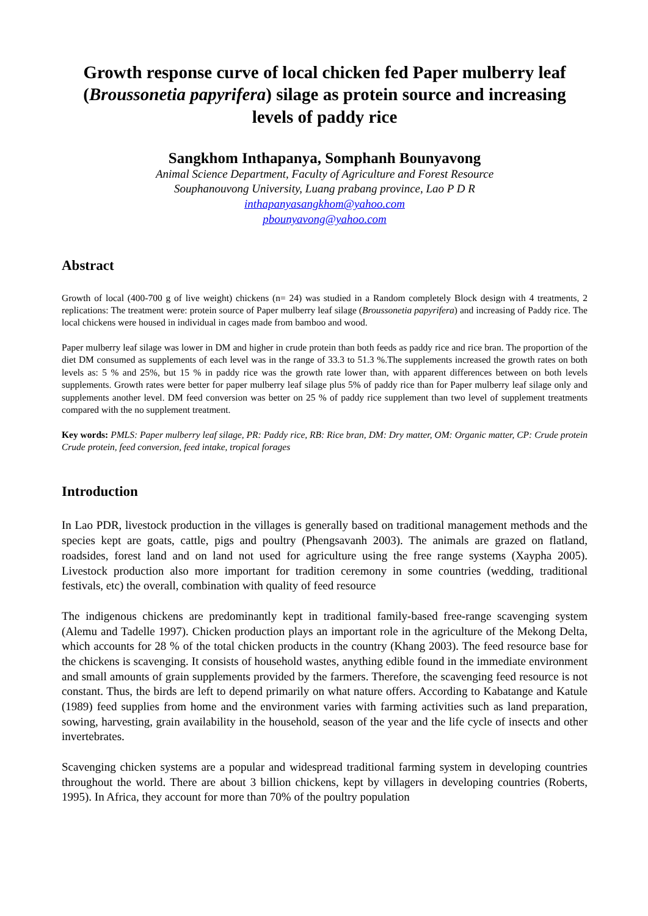Growth response curve of local chicken fed Paper mulberry leaf (Broussonetia papyrifera) silage as protein source and increasing levels of paddy rice
Sangkhom Inthapanya, Somphanh Bounyavong
Animal Science Department, Faculty of Agriculture and Forest Resource
Souphanouvong University, Luang prabang province, Lao P D R
inthapanyasangkhom@yahoo.com
pbounyavong@yahoo.com
Abstract
Growth of local (400-700 g of live weight) chickens (n= 24) was studied in a Random completely Block design with 4 treatments, 2 replications: The treatment were: protein source of Paper mulberry leaf silage (Broussonetia papyrifera) and increasing of Paddy rice. The local chickens were housed in individual in cages made from bamboo and wood.
Paper mulberry leaf silage was lower in DM and higher in crude protein than both feeds as paddy rice and rice bran. The proportion of the diet DM consumed as supplements of each level was in the range of 33.3 to 51.3 %.The supplements increased the growth rates on both levels as: 5 % and 25%, but 15 % in paddy rice was the growth rate lower than, with apparent differences between on both levels supplements. Growth rates were better for paper mulberry leaf silage plus 5% of paddy rice than for Paper mulberry leaf silage only and supplements another level. DM feed conversion was better on 25 % of paddy rice supplement than two level of supplement treatments compared with the no supplement treatment.
Key words: PMLS: Paper mulberry leaf silage, PR: Paddy rice, RB: Rice bran, DM: Dry matter, OM: Organic matter, CP: Crude protein Crude protein, feed conversion, feed intake, tropical forages
Introduction
In Lao PDR, livestock production in the villages is generally based on traditional management methods and the species kept are goats, cattle, pigs and poultry (Phengsavanh 2003). The animals are grazed on flatland, roadsides, forest land and on land not used for agriculture using the free range systems (Xaypha 2005). Livestock production also more important for tradition ceremony in some countries (wedding, traditional festivals, etc) the overall, combination with quality of feed resource
The indigenous chickens are predominantly kept in traditional family-based free-range scavenging system (Alemu and Tadelle 1997). Chicken production plays an important role in the agriculture of the Mekong Delta, which accounts for 28 % of the total chicken products in the country (Khang 2003). The feed resource base for the chickens is scavenging. It consists of household wastes, anything edible found in the immediate environment and small amounts of grain supplements provided by the farmers. Therefore, the scavenging feed resource is not constant. Thus, the birds are left to depend primarily on what nature offers. According to Kabatange and Katule (1989) feed supplies from home and the environment varies with farming activities such as land preparation, sowing, harvesting, grain availability in the household, season of the year and the life cycle of insects and other invertebrates.
Scavenging chicken systems are a popular and widespread traditional farming system in developing countries throughout the world. There are about 3 billion chickens, kept by villagers in developing countries (Roberts, 1995). In Africa, they account for more than 70% of the poultry population